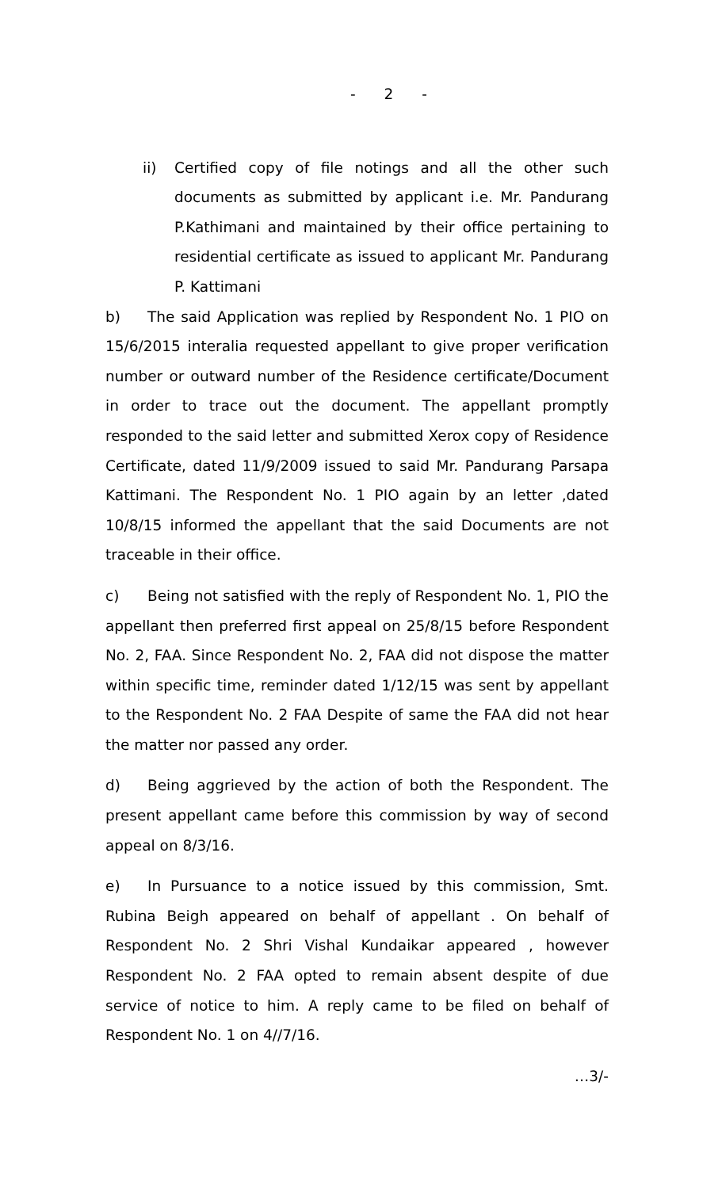- 2 -
ii) Certified copy of file notings and all the other such documents as submitted by applicant i.e. Mr. Pandurang P.Kathimani and maintained by their office pertaining to residential certificate as issued to applicant Mr. Pandurang P. Kattimani
b) The said Application was replied by Respondent No. 1 PIO on 15/6/2015 interalia requested appellant to give proper verification number or outward number of the Residence certificate/Document in order to trace out the document. The appellant promptly responded to the said letter and submitted Xerox copy of Residence Certificate, dated 11/9/2009 issued to said Mr. Pandurang Parsapa Kattimani. The Respondent No. 1 PIO again by an letter ,dated 10/8/15 informed the appellant that the said Documents are not traceable in their office.
c) Being not satisfied with the reply of Respondent No. 1, PIO the appellant then preferred first appeal on 25/8/15 before Respondent No. 2, FAA. Since Respondent No. 2, FAA did not dispose the matter within specific time, reminder dated 1/12/15 was sent by appellant to the Respondent No. 2 FAA Despite of same the FAA did not hear the matter nor passed any order.
d) Being aggrieved by the action of both the Respondent. The present appellant came before this commission by way of second appeal on 8/3/16.
e) In Pursuance to a notice issued by this commission, Smt. Rubina Beigh appeared on behalf of appellant . On behalf of Respondent No. 2 Shri Vishal Kundaikar appeared , however Respondent No. 2 FAA opted to remain absent despite of due service of notice to him. A reply came to be filed on behalf of Respondent No. 1 on 4//7/16.
…3/-